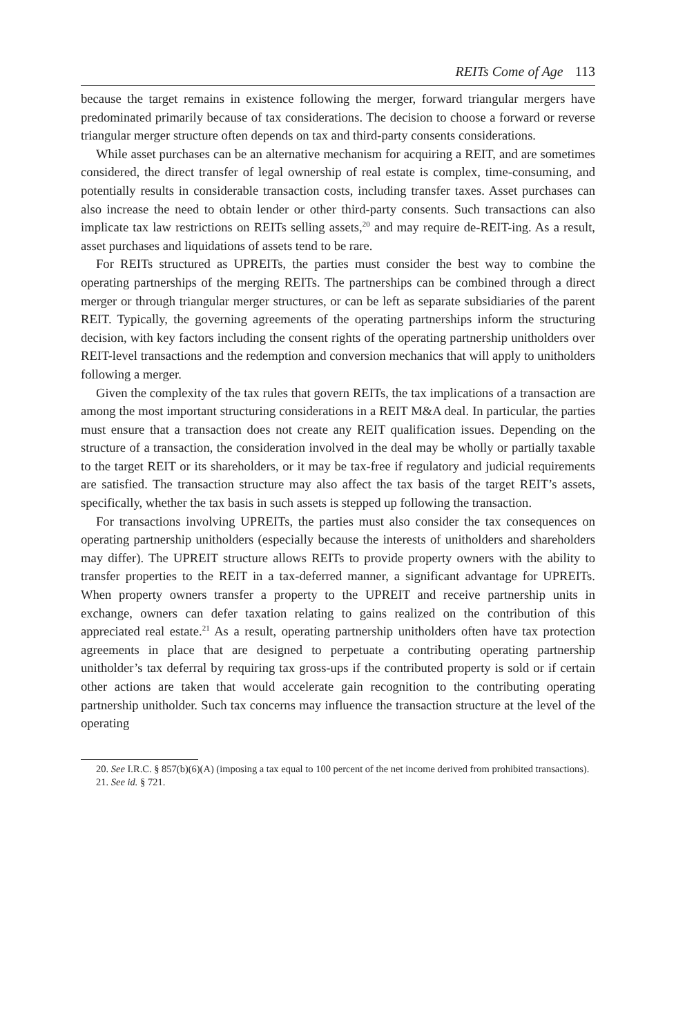REITs Come of Age 113
because the target remains in existence following the merger, forward triangular mergers have predominated primarily because of tax considerations. The decision to choose a forward or reverse triangular merger structure often depends on tax and third-party consents considerations.
While asset purchases can be an alternative mechanism for acquiring a REIT, and are sometimes considered, the direct transfer of legal ownership of real estate is complex, time-consuming, and potentially results in considerable transaction costs, including transfer taxes. Asset purchases can also increase the need to obtain lender or other third-party consents. Such transactions can also implicate tax law restrictions on REITs selling assets,<sup>20</sup> and may require de-REIT-ing. As a result, asset purchases and liquidations of assets tend to be rare.
For REITs structured as UPREITs, the parties must consider the best way to combine the operating partnerships of the merging REITs. The partnerships can be combined through a direct merger or through triangular merger structures, or can be left as separate subsidiaries of the parent REIT. Typically, the governing agreements of the operating partnerships inform the structuring decision, with key factors including the consent rights of the operating partnership unitholders over REIT-level transactions and the redemption and conversion mechanics that will apply to unitholders following a merger.
Given the complexity of the tax rules that govern REITs, the tax implications of a transaction are among the most important structuring considerations in a REIT M&A deal. In particular, the parties must ensure that a transaction does not create any REIT qualification issues. Depending on the structure of a transaction, the consideration involved in the deal may be wholly or partially taxable to the target REIT or its shareholders, or it may be tax-free if regulatory and judicial requirements are satisfied. The transaction structure may also affect the tax basis of the target REIT’s assets, specifically, whether the tax basis in such assets is stepped up following the transaction.
For transactions involving UPREITs, the parties must also consider the tax consequences on operating partnership unitholders (especially because the interests of unitholders and shareholders may differ). The UPREIT structure allows REITs to provide property owners with the ability to transfer properties to the REIT in a tax-deferred manner, a significant advantage for UPREITs. When property owners transfer a property to the UPREIT and receive partnership units in exchange, owners can defer taxation relating to gains realized on the contribution of this appreciated real estate.<sup>21</sup> As a result, operating partnership unitholders often have tax protection agreements in place that are designed to perpetuate a contributing operating partnership unitholder’s tax deferral by requiring tax gross-ups if the contributed property is sold or if certain other actions are taken that would accelerate gain recognition to the contributing operating partnership unitholder. Such tax concerns may influence the transaction structure at the level of the operating
20. See I.R.C. § 857(b)(6)(A) (imposing a tax equal to 100 percent of the net income derived from prohibited transactions).
21. See id. § 721.